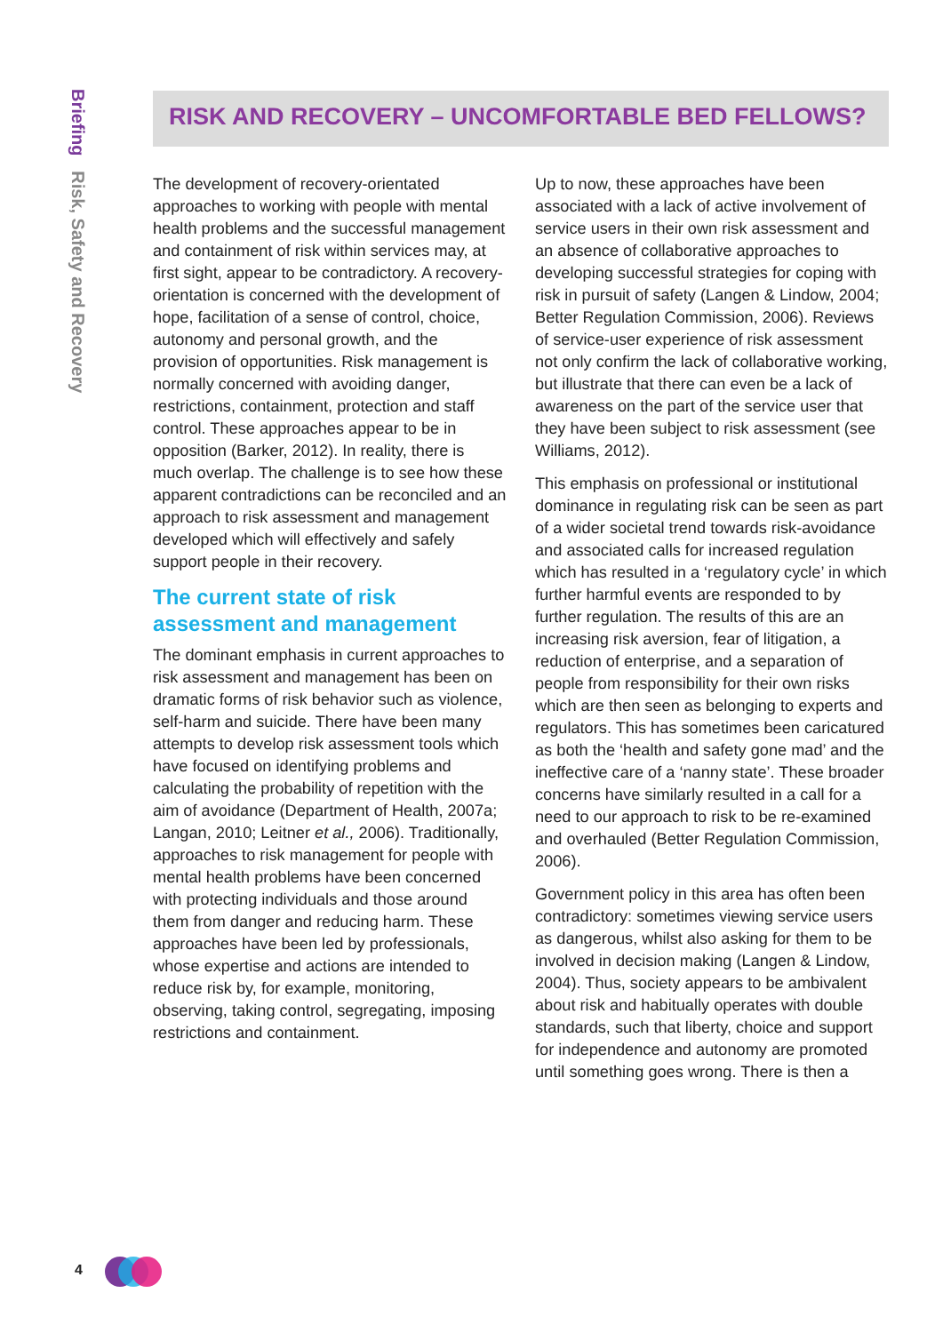Briefing Risk, Safety and Recovery
RISK AND RECOVERY – UNCOMFORTABLE BED FELLOWS?
The development of recovery-orientated approaches to working with people with mental health problems and the successful management and containment of risk within services may, at first sight, appear to be contradictory. A recovery-orientation is concerned with the development of hope, facilitation of a sense of control, choice, autonomy and personal growth, and the provision of opportunities. Risk management is normally concerned with avoiding danger, restrictions, containment, protection and staff control. These approaches appear to be in opposition (Barker, 2012). In reality, there is much overlap. The challenge is to see how these apparent contradictions can be reconciled and an approach to risk assessment and management developed which will effectively and safely support people in their recovery.
The current state of risk assessment and management
The dominant emphasis in current approaches to risk assessment and management has been on dramatic forms of risk behavior such as violence, self-harm and suicide. There have been many attempts to develop risk assessment tools which have focused on identifying problems and calculating the probability of repetition with the aim of avoidance (Department of Health, 2007a; Langan, 2010; Leitner et al., 2006). Traditionally, approaches to risk management for people with mental health problems have been concerned with protecting individuals and those around them from danger and reducing harm. These approaches have been led by professionals, whose expertise and actions are intended to reduce risk by, for example, monitoring, observing, taking control, segregating, imposing restrictions and containment.
Up to now, these approaches have been associated with a lack of active involvement of service users in their own risk assessment and an absence of collaborative approaches to developing successful strategies for coping with risk in pursuit of safety (Langen & Lindow, 2004; Better Regulation Commission, 2006). Reviews of service-user experience of risk assessment not only confirm the lack of collaborative working, but illustrate that there can even be a lack of awareness on the part of the service user that they have been subject to risk assessment (see Williams, 2012).
This emphasis on professional or institutional dominance in regulating risk can be seen as part of a wider societal trend towards risk-avoidance and associated calls for increased regulation which has resulted in a ‘regulatory cycle’ in which further harmful events are responded to by further regulation. The results of this are an increasing risk aversion, fear of litigation, a reduction of enterprise, and a separation of people from responsibility for their own risks which are then seen as belonging to experts and regulators. This has sometimes been caricatured as both the ‘health and safety gone mad’ and the ineffective care of a ‘nanny state’. These broader concerns have similarly resulted in a call for a need to our approach to risk to be re-examined and overhauled (Better Regulation Commission, 2006).
Government policy in this area has often been contradictory: sometimes viewing service users as dangerous, whilst also asking for them to be involved in decision making (Langen & Lindow, 2004). Thus, society appears to be ambivalent about risk and habitually operates with double standards, such that liberty, choice and support for independence and autonomy are promoted until something goes wrong. There is then a
4